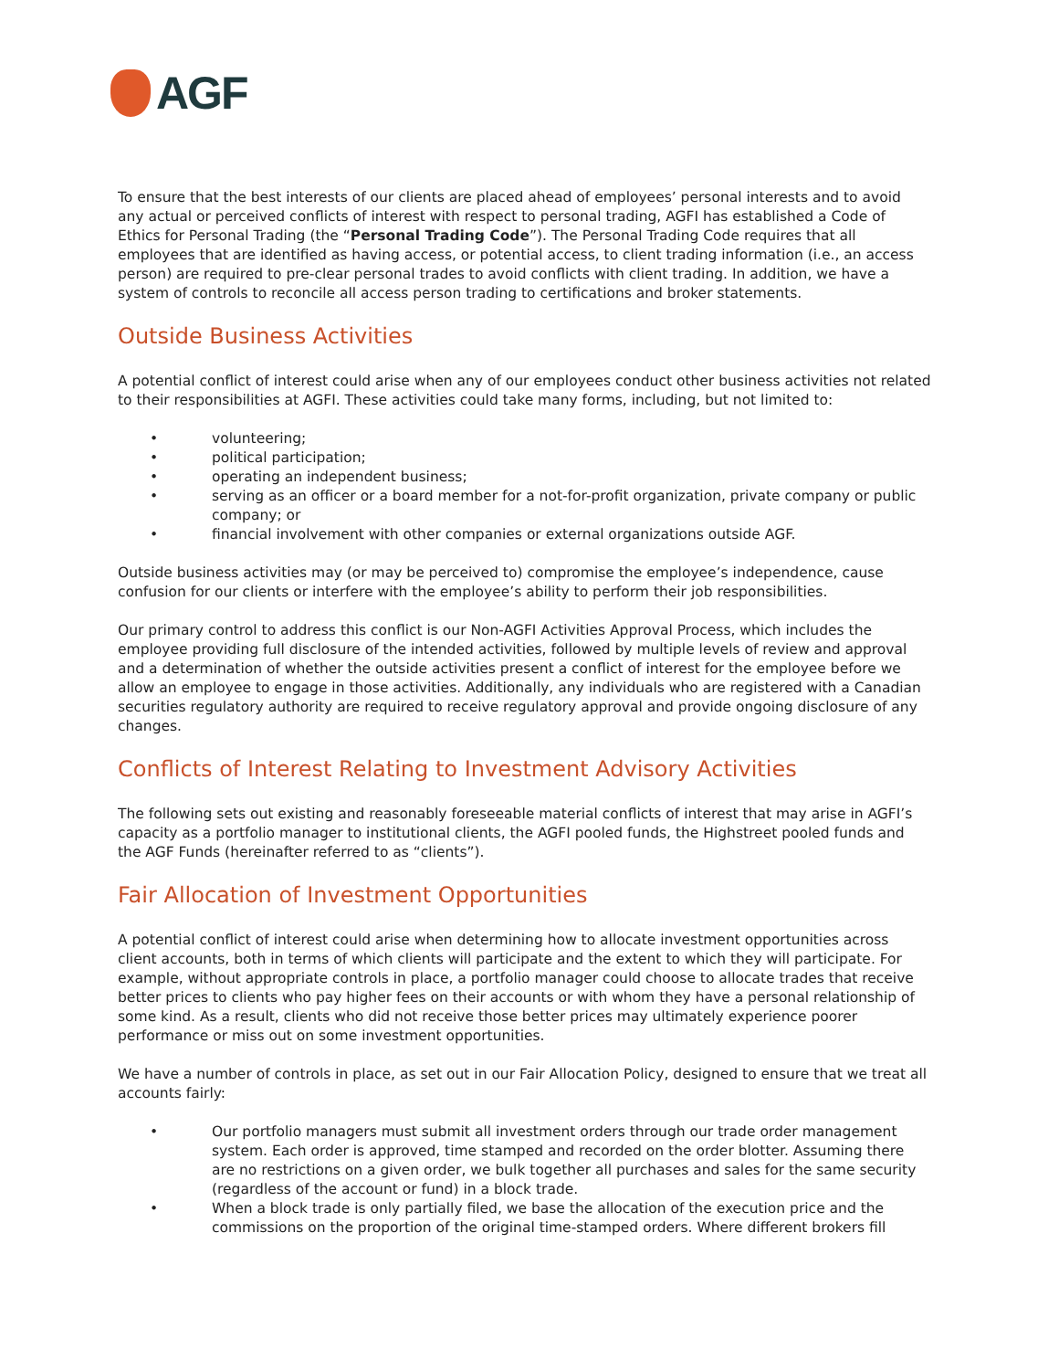AGF
To ensure that the best interests of our clients are placed ahead of employees’ personal interests and to avoid any actual or perceived conflicts of interest with respect to personal trading, AGFI has established a Code of Ethics for Personal Trading (the “Personal Trading Code”). The Personal Trading Code requires that all employees that are identified as having access, or potential access, to client trading information (i.e., an access person) are required to pre-clear personal trades to avoid conflicts with client trading. In addition, we have a system of controls to reconcile all access person trading to certifications and broker statements.
Outside Business Activities
A potential conflict of interest could arise when any of our employees conduct other business activities not related to their responsibilities at AGFI. These activities could take many forms, including, but not limited to:
• volunteering;
• political participation;
• operating an independent business;
• serving as an officer or a board member for a not-for-profit organization, private company or public company; or
• financial involvement with other companies or external organizations outside AGF.
Outside business activities may (or may be perceived to) compromise the employee’s independence, cause confusion for our clients or interfere with the employee’s ability to perform their job responsibilities.
Our primary control to address this conflict is our Non-AGFI Activities Approval Process, which includes the employee providing full disclosure of the intended activities, followed by multiple levels of review and approval and a determination of whether the outside activities present a conflict of interest for the employee before we allow an employee to engage in those activities. Additionally, any individuals who are registered with a Canadian securities regulatory authority are required to receive regulatory approval and provide ongoing disclosure of any changes.
Conflicts of Interest Relating to Investment Advisory Activities
The following sets out existing and reasonably foreseeable material conflicts of interest that may arise in AGFI’s capacity as a portfolio manager to institutional clients, the AGFI pooled funds, the Highstreet pooled funds and the AGF Funds (hereinafter referred to as “clients”).
Fair Allocation of Investment Opportunities
A potential conflict of interest could arise when determining how to allocate investment opportunities across client accounts, both in terms of which clients will participate and the extent to which they will participate. For example, without appropriate controls in place, a portfolio manager could choose to allocate trades that receive better prices to clients who pay higher fees on their accounts or with whom they have a personal relationship of some kind. As a result, clients who did not receive those better prices may ultimately experience poorer performance or miss out on some investment opportunities.
We have a number of controls in place, as set out in our Fair Allocation Policy, designed to ensure that we treat all accounts fairly:
• Our portfolio managers must submit all investment orders through our trade order management system. Each order is approved, time stamped and recorded on the order blotter. Assuming there are no restrictions on a given order, we bulk together all purchases and sales for the same security (regardless of the account or fund) in a block trade.
• When a block trade is only partially filed, we base the allocation of the execution price and the commissions on the proportion of the original time-stamped orders. Where different brokers fill